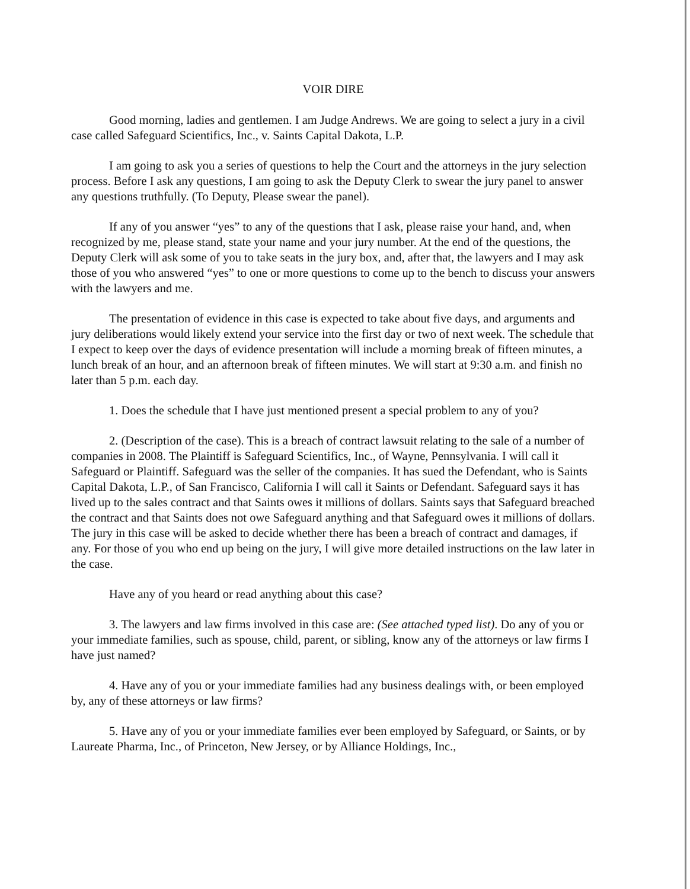VOIR DIRE
Good morning, ladies and gentlemen. I am Judge Andrews. We are going to select a jury in a civil case called Safeguard Scientifics, Inc., v. Saints Capital Dakota, L.P.
I am going to ask you a series of questions to help the Court and the attorneys in the jury selection process. Before I ask any questions, I am going to ask the Deputy Clerk to swear the jury panel to answer any questions truthfully. (To Deputy, Please swear the panel).
If any of you answer “yes” to any of the questions that I ask, please raise your hand, and, when recognized by me, please stand, state your name and your jury number. At the end of the questions, the Deputy Clerk will ask some of you to take seats in the jury box, and, after that, the lawyers and I may ask those of you who answered “yes” to one or more questions to come up to the bench to discuss your answers with the lawyers and me.
The presentation of evidence in this case is expected to take about five days, and arguments and jury deliberations would likely extend your service into the first day or two of next week. The schedule that I expect to keep over the days of evidence presentation will include a morning break of fifteen minutes, a lunch break of an hour, and an afternoon break of fifteen minutes. We will start at 9:30 a.m. and finish no later than 5 p.m. each day.
1. Does the schedule that I have just mentioned present a special problem to any of you?
2. (Description of the case). This is a breach of contract lawsuit relating to the sale of a number of companies in 2008. The Plaintiff is Safeguard Scientifics, Inc., of Wayne, Pennsylvania. I will call it Safeguard or Plaintiff. Safeguard was the seller of the companies. It has sued the Defendant, who is Saints Capital Dakota, L.P., of San Francisco, California I will call it Saints or Defendant. Safeguard says it has lived up to the sales contract and that Saints owes it millions of dollars. Saints says that Safeguard breached the contract and that Saints does not owe Safeguard anything and that Safeguard owes it millions of dollars. The jury in this case will be asked to decide whether there has been a breach of contract and damages, if any. For those of you who end up being on the jury, I will give more detailed instructions on the law later in the case.
Have any of you heard or read anything about this case?
3. The lawyers and law firms involved in this case are: (See attached typed list). Do any of you or your immediate families, such as spouse, child, parent, or sibling, know any of the attorneys or law firms I have just named?
4. Have any of you or your immediate families had any business dealings with, or been employed by, any of these attorneys or law firms?
5. Have any of you or your immediate families ever been employed by Safeguard, or Saints, or by Laureate Pharma, Inc., of Princeton, New Jersey, or by Alliance Holdings, Inc.,